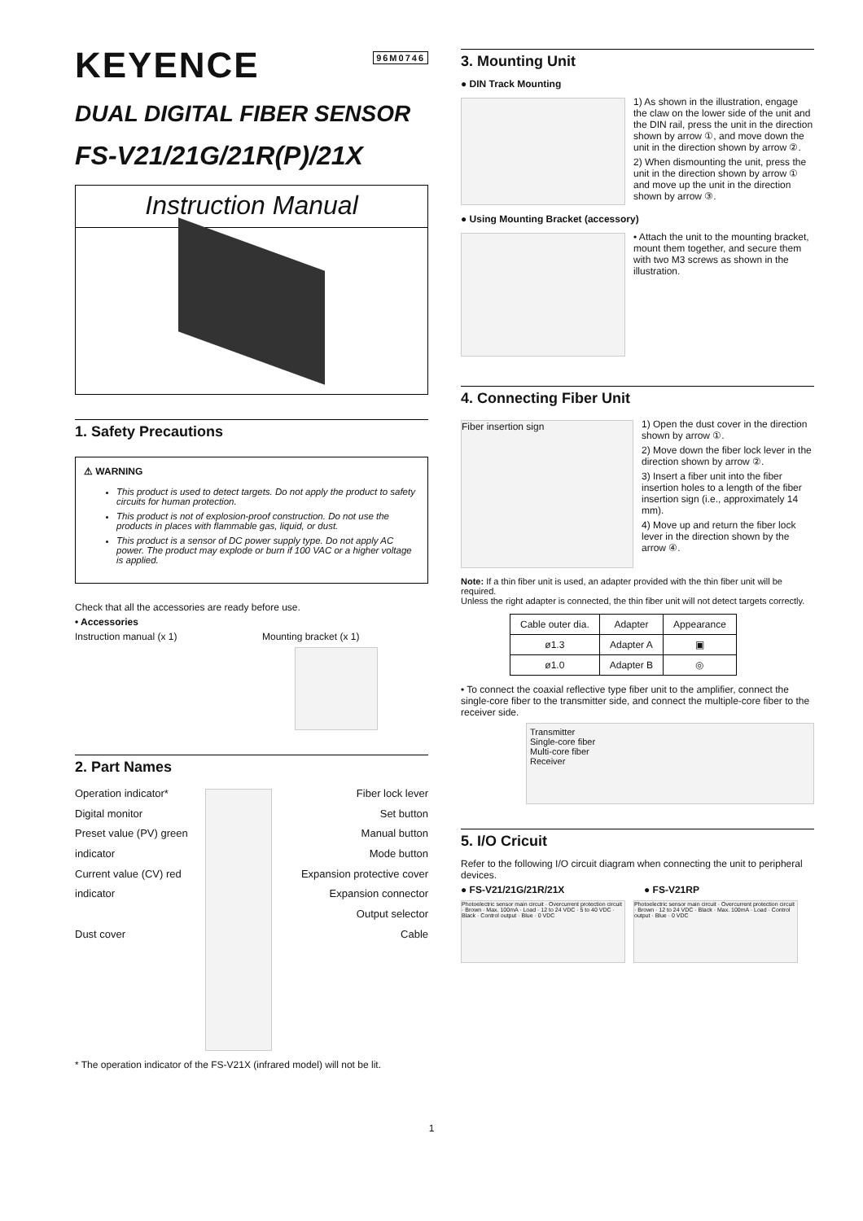KEYENCE 96M0746
DUAL DIGITAL FIBER SENSOR
FS-V21/21G/21R(P)/21X
Instruction Manual
1. Safety Precautions
⚠ WARNING
This product is used to detect targets. Do not apply the product to safety circuits for human protection.
This product is not of explosion-proof construction. Do not use the products in places with flammable gas, liquid, or dust.
This product is a sensor of DC power supply type. Do not apply AC power. The product may explode or burn if 100 VAC or a higher voltage is applied.
Check that all the accessories are ready before use.
• Accessories
Instruction manual (x 1) Mounting bracket (x 1)
2. Part Names
Operation indicator*
Digital monitor
Preset value (PV) green indicator
Current value (CV) red indicator
Dust cover
Fiber lock lever
Set button
Manual button
Mode button
Expansion protective cover
Expansion connector
Output selector
Cable
* The operation indicator of the FS-V21X (infrared model) will not be lit.
3. Mounting Unit
● DIN Track Mounting
1) As shown in the illustration, engage the claw on the lower side of the unit and the DIN rail, press the unit in the direction shown by arrow ①, and move down the unit in the direction shown by arrow ②.
2) When dismounting the unit, press the unit in the direction shown by arrow ① and move up the unit in the direction shown by arrow ③.
● Using Mounting Bracket (accessory)
• Attach the unit to the mounting bracket, mount them together, and secure them with two M3 screws as shown in the illustration.
4. Connecting Fiber Unit
Fiber insertion sign
1) Open the dust cover in the direction shown by arrow ①.
2) Move down the fiber lock lever in the direction shown by arrow ②.
3) Insert a fiber unit into the fiber insertion holes to a length of the fiber insertion sign (i.e., approximately 14 mm).
4) Move up and return the fiber lock lever in the direction shown by the arrow ④.
Note: If a thin fiber unit is used, an adapter provided with the thin fiber unit will be required.
Unless the right adapter is connected, the thin fiber unit will not detect targets correctly.
| Cable outer dia. | Adapter | Appearance |
| --- | --- | --- |
| ø1.3 | Adapter A | ▣ |
| ø1.0 | Adapter B | ◎ |
• To connect the coaxial reflective type fiber unit to the amplifier, connect the single-core fiber to the transmitter side, and connect the multiple-core fiber to the receiver side.
Transmitter
Single-core fiber
Multi-core fiber
Receiver
5. I/O Cricuit
Refer to the following I/O circuit diagram when connecting the unit to peripheral devices.
● FS-V21/21G/21R/21X ● FS-V21RP
Photoelectric sensor main circuit · Overcurrent protection circuit · Brown · Max. 100mA · Load · 12 to 24 VDC · 5 to 40 VDC · Black · Control output · Blue · 0 VDC
Photoelectric sensor main circuit · Overcurrent protection circuit · Brown · 12 to 24 VDC · Black · Max. 100mA · Load · Control output · Blue · 0 VDC
1